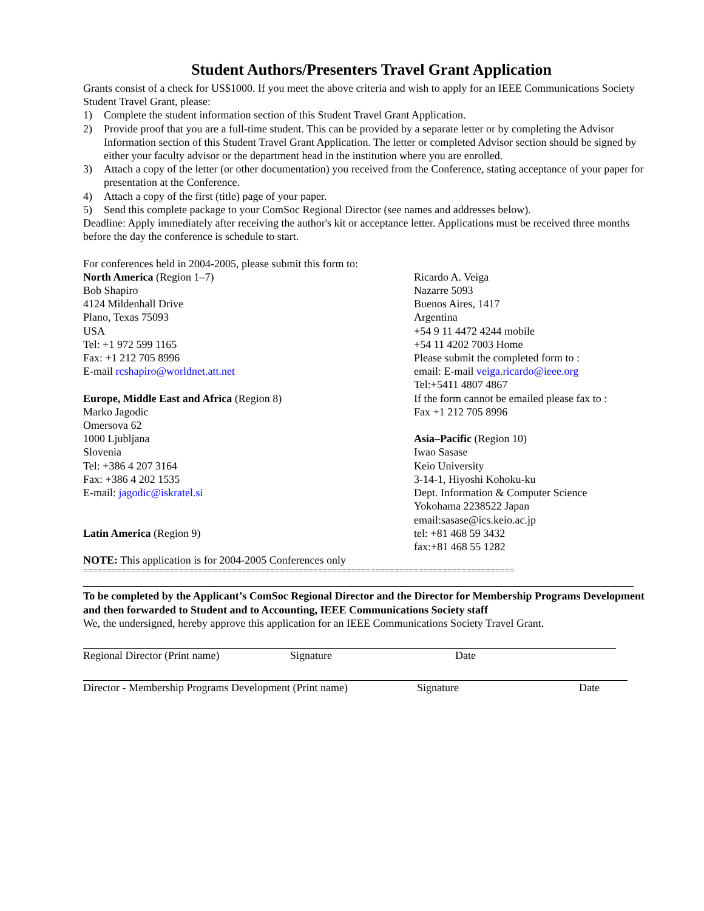Student Authors/Presenters Travel Grant Application
Grants consist of a check for US$1000. If you meet the above criteria and wish to apply for an IEEE Communications Society Student Travel Grant, please:
1) Complete the student information section of this Student Travel Grant Application.
2) Provide proof that you are a full-time student. This can be provided by a separate letter or by completing the Advisor Information section of this Student Travel Grant Application. The letter or completed Advisor section should be signed by either your faculty advisor or the department head in the institution where you are enrolled.
3) Attach a copy of the letter (or other documentation) you received from the Conference, stating acceptance of your paper for presentation at the Conference.
4) Attach a copy of the first (title) page of your paper.
5) Send this complete package to your ComSoc Regional Director (see names and addresses below).
Deadline: Apply immediately after receiving the author's kit or acceptance letter. Applications must be received three months before the day the conference is schedule to start.
For conferences held in 2004-2005, please submit this form to:
North America (Region 1–7)
Bob Shapiro
4124 Mildenhall Drive
Plano, Texas 75093
USA
Tel: +1 972 599 1165
Fax: +1 212 705 8996
E-mail rcshapiro@worldnet.att.net
Europe, Middle East and Africa (Region 8)
Marko Jagodic
Omersova 62
1000 Ljubljana
Slovenia
Tel: +386 4 207 3164
Fax: +386 4 202 1535
E-mail: jagodic@iskratel.si
Latin America (Region 9)
NOTE: This application is for 2004-2005 Conferences only
Ricardo A. Veiga
Nazarre 5093
Buenos Aires, 1417
Argentina
+54 9 11 4472 4244 mobile
+54 11 4202 7003 Home
Please submit the completed form to :
email: E-mail veiga.ricardo@ieee.org
Tel:+5411 4807 4867
If the form cannot be emailed please fax to :
Fax +1 212 705 8996
Asia–Pacific (Region 10)
Iwao Sasase
Keio University
3-14-1, Hiyoshi Kohoku-ku
Dept. Information & Computer Science
Yokohama 2238522 Japan
email:sasase@ics.keio.ac.jp
tel: +81 468 59 3432
fax:+81 468 55 1282
==========================================================================================
To be completed by the Applicant’s ComSoc Regional Director and the Director for Membership Programs Development and then forwarded to Student and to Accounting, IEEE Communications Society staff
We, the undersigned, hereby approve this application for an IEEE Communications Society Travel Grant.
Regional Director (Print name) Signature Date
Director - Membership Programs Development (Print name) Signature Date